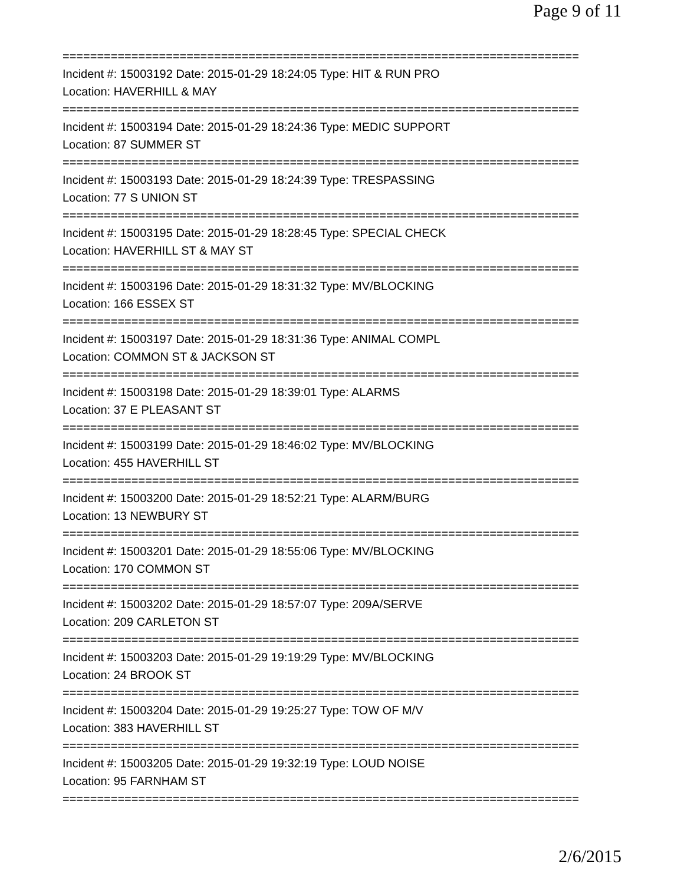Page 9 of 11
===========================================================================
Incident #: 15003192 Date: 2015-01-29 18:24:05 Type: HIT & RUN PRO
Location: HAVERHILL & MAY
===========================================================================
Incident #: 15003194 Date: 2015-01-29 18:24:36 Type: MEDIC SUPPORT
Location: 87 SUMMER ST
===========================================================================
Incident #: 15003193 Date: 2015-01-29 18:24:39 Type: TRESPASSING
Location: 77 S UNION ST
===========================================================================
Incident #: 15003195 Date: 2015-01-29 18:28:45 Type: SPECIAL CHECK
Location: HAVERHILL ST & MAY ST
===========================================================================
Incident #: 15003196 Date: 2015-01-29 18:31:32 Type: MV/BLOCKING
Location: 166 ESSEX ST
===========================================================================
Incident #: 15003197 Date: 2015-01-29 18:31:36 Type: ANIMAL COMPL
Location: COMMON ST & JACKSON ST
===========================================================================
Incident #: 15003198 Date: 2015-01-29 18:39:01 Type: ALARMS
Location: 37 E PLEASANT ST
===========================================================================
Incident #: 15003199 Date: 2015-01-29 18:46:02 Type: MV/BLOCKING
Location: 455 HAVERHILL ST
===========================================================================
Incident #: 15003200 Date: 2015-01-29 18:52:21 Type: ALARM/BURG
Location: 13 NEWBURY ST
===========================================================================
Incident #: 15003201 Date: 2015-01-29 18:55:06 Type: MV/BLOCKING
Location: 170 COMMON ST
===========================================================================
Incident #: 15003202 Date: 2015-01-29 18:57:07 Type: 209A/SERVE
Location: 209 CARLETON ST
===========================================================================
Incident #: 15003203 Date: 2015-01-29 19:19:29 Type: MV/BLOCKING
Location: 24 BROOK ST
===========================================================================
Incident #: 15003204 Date: 2015-01-29 19:25:27 Type: TOW OF M/V
Location: 383 HAVERHILL ST
===========================================================================
Incident #: 15003205 Date: 2015-01-29 19:32:19 Type: LOUD NOISE
Location: 95 FARNHAM ST
===========================================================================
2/6/2015